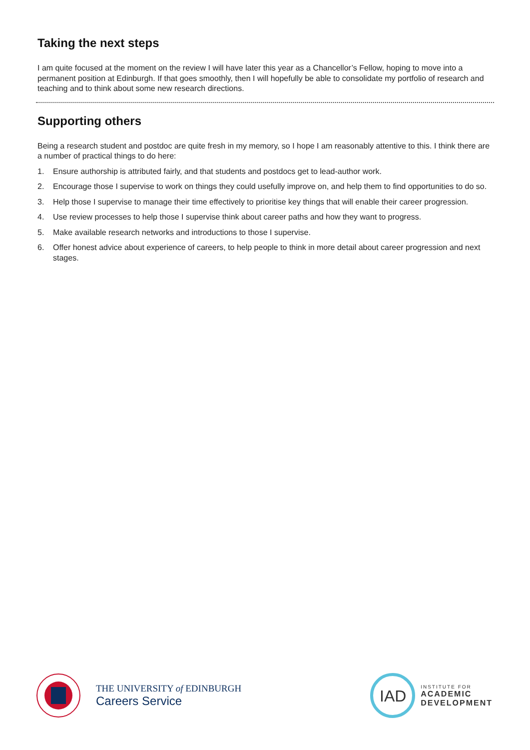Taking the next steps
I am quite focused at the moment on the review I will have later this year as a Chancellor’s Fellow, hoping to move into a permanent position at Edinburgh. If that goes smoothly, then I will hopefully be able to consolidate my portfolio of research and teaching and to think about some new research directions.
Supporting others
Being a research student and postdoc are quite fresh in my memory, so I hope I am reasonably attentive to this. I think there are a number of practical things to do here:
1. Ensure authorship is attributed fairly, and that students and postdocs get to lead-author work.
2. Encourage those I supervise to work on things they could usefully improve on, and help them to find opportunities to do so.
3. Help those I supervise to manage their time effectively to prioritise key things that will enable their career progression.
4. Use review processes to help those I supervise think about career paths and how they want to progress.
5. Make available research networks and introductions to those I supervise.
6. Offer honest advice about experience of careers, to help people to think in more detail about career progression and next stages.
THE UNIVERSITY of EDINBURGH
Careers Service
IAD
INSTITUTE FOR
ACADEMIC
DEVELOPMENT